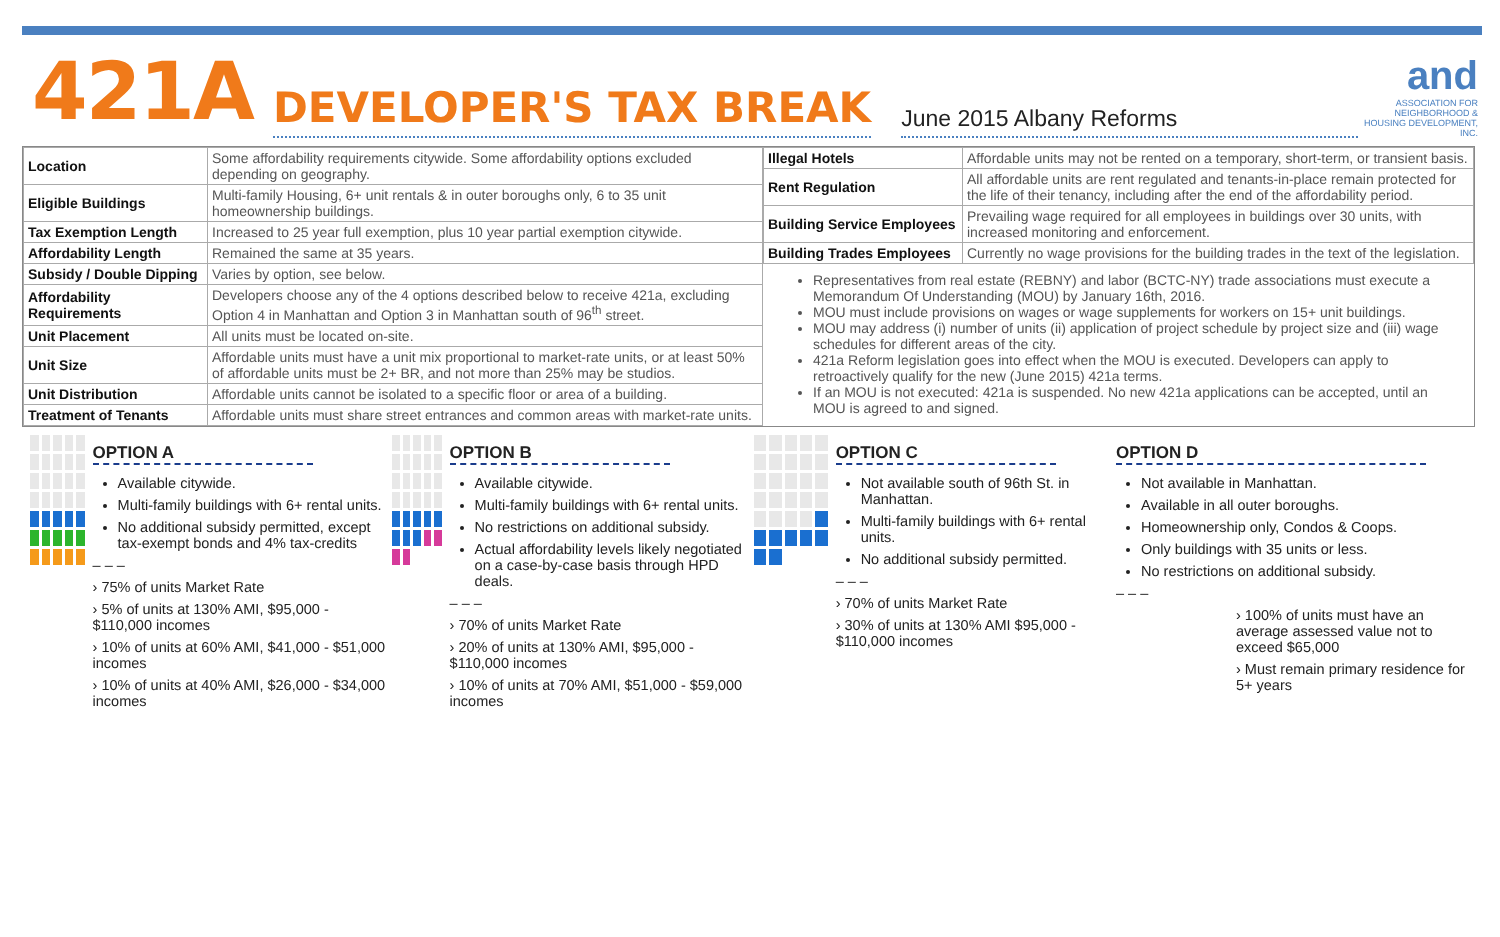421A DEVELOPER'S TAX BREAK June 2015 Albany Reforms
and
ASSOCIATION FOR NEIGHBORHOOD & HOUSING DEVELOPMENT, INC.
| Location | Some affordability requirements citywide. Some affordability options excluded depending on geography. |
| Eligible Buildings | Multi-family Housing, 6+ unit rentals & in outer boroughs only, 6 to 35 unit homeownership buildings. |
| Tax Exemption Length | Increased to 25 year full exemption, plus 10 year partial exemption citywide. |
| Affordability Length | Remained the same at 35 years. |
| Subsidy / Double Dipping | Varies by option, see below. |
| Affordability Requirements | Developers choose any of the 4 options described below to receive 421a, excluding Option 4 in Manhattan and Option 3 in Manhattan south of 96<sup>th</sup> street. |
| Unit Placement | All units must be located on-site. |
| Unit Size | Affordable units must have a unit mix proportional to market-rate units, or at least 50% of affordable units must be 2+ BR, and not more than 25% may be studios. |
| Unit Distribution | Affordable units cannot be isolated to a specific floor or area of a building. |
| Treatment of Tenants | Affordable units must share street entrances and common areas with market-rate units. |
| Illegal Hotels | Affordable units may not be rented on a temporary, short-term, or transient basis. |
| Rent Regulation | All affordable units are rent regulated and tenants-in-place remain protected for the life of their tenancy, including after the end of the affordability period. |
| Building Service Employees | Prevailing wage required for all employees in buildings over 30 units, with increased monitoring and enforcement. |
| Building Trades Employees | Currently no wage provisions for the building trades in the text of the legislation. |
Representatives from real estate (REBNY) and labor (BCTC-NY) trade associations must execute a Memorandum Of Understanding (MOU) by January 16th, 2016.
MOU must include provisions on wages or wage supplements for workers on 15+ unit buildings.
MOU may address (i) number of units (ii) application of project schedule by project size and (iii) wage schedules for different areas of the city.
421a Reform legislation goes into effect when the MOU is executed. Developers can apply to retroactively qualify for the new (June 2015) 421a terms.
If an MOU is not executed: 421a is suspended. No new 421a applications can be accepted, until an MOU is agreed to and signed.
OPTION A
Available citywide.
Multi-family buildings with 6+ rental units.
No additional subsidy permitted, except tax-exempt bonds and 4% tax-credits
– – –
› 75% of units Market Rate
› 5% of units at 130% AMI, $95,000 - $110,000 incomes
› 10% of units at 60% AMI, $41,000 - $51,000 incomes
› 10% of units at 40% AMI, $26,000 - $34,000 incomes
OPTION B
Available citywide.
Multi-family buildings with 6+ rental units.
No restrictions on additional subsidy.
Actual affordability levels likely negotiated on a case-by-case basis through HPD deals.
– – –
› 70% of units Market Rate
› 20% of units at 130% AMI, $95,000 - $110,000 incomes
› 10% of units at 70% AMI, $51,000 - $59,000 incomes
OPTION C
Not available south of 96th St. in Manhattan.
Multi-family buildings with 6+ rental units.
No additional subsidy permitted.
– – –
› 70% of units Market Rate
› 30% of units at 130% AMI $95,000 - $110,000 incomes
OPTION D
Not available in Manhattan.
Available in all outer boroughs.
Homeownership only, Condos & Coops.
Only buildings with 35 units or less.
No restrictions on additional subsidy.
– – –
› 100% of units must have an average assessed value not to exceed $65,000
› Must remain primary residence for 5+ years